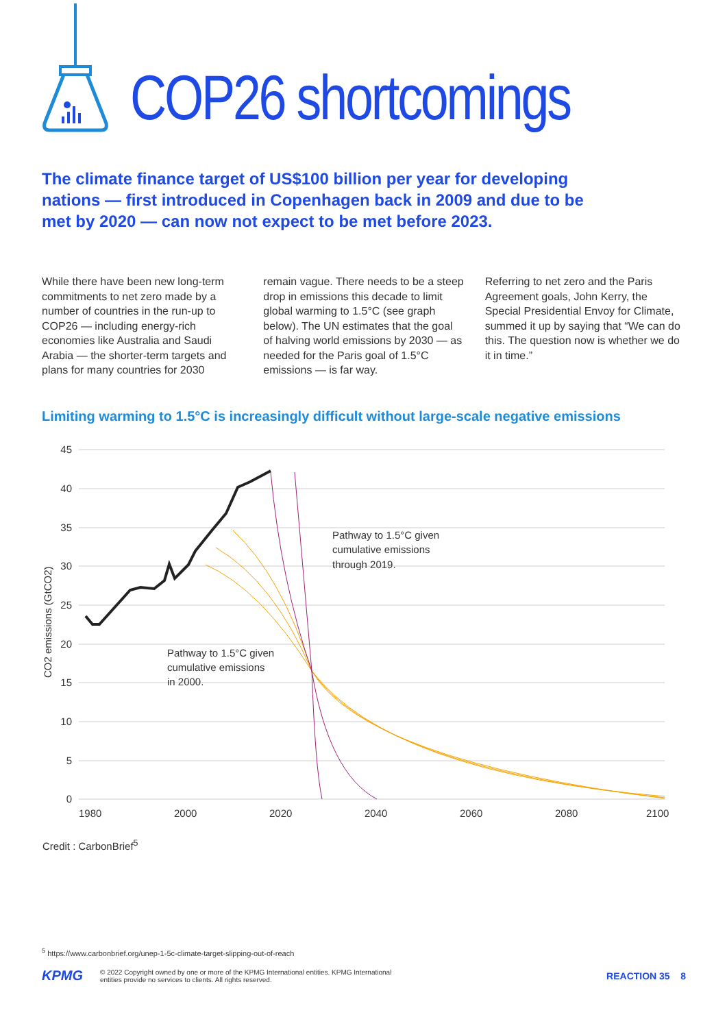COP26 shortcomings
The climate finance target of US$100 billion per year for developing nations — first introduced in Copenhagen back in 2009 and due to be met by 2020 — can now not expect to be met before 2023.
While there have been new long-term commitments to net zero made by a number of countries in the run-up to COP26 — including energy-rich economies like Australia and Saudi Arabia — the shorter-term targets and plans for many countries for 2030
remain vague. There needs to be a steep drop in emissions this decade to limit global warming to 1.5°C (see graph below). The UN estimates that the goal of halving world emissions by 2030 — as needed for the Paris goal of 1.5°C emissions — is far way.
Referring to net zero and the Paris Agreement goals, John Kerry, the Special Presidential Envoy for Climate, summed it up by saying that “We can do this. The question now is whether we do it in time.”
Limiting warming to 1.5°C is increasingly difficult without large-scale negative emissions
45
40
35
30
25
20
15
10
5
0
1980
2000
2020
2040
2060
2080
2100
CO2 emissions (GtCO2)
Pathway to 1.5°C given
cumulative emissions
through 2019.
Pathway to 1.5°C given
cumulative emissions
in 2000.
Credit : CarbonBrief<sup>5</sup>
<sup>5</sup> https://www.carbonbrief.org/unep-1-5c-climate-target-slipping-out-of-reach
KPMG © 2022 Copyright owned by one or more of the KPMG International entities. KPMG International
entities provide no services to clients. All rights reserved. REACTION 35 8